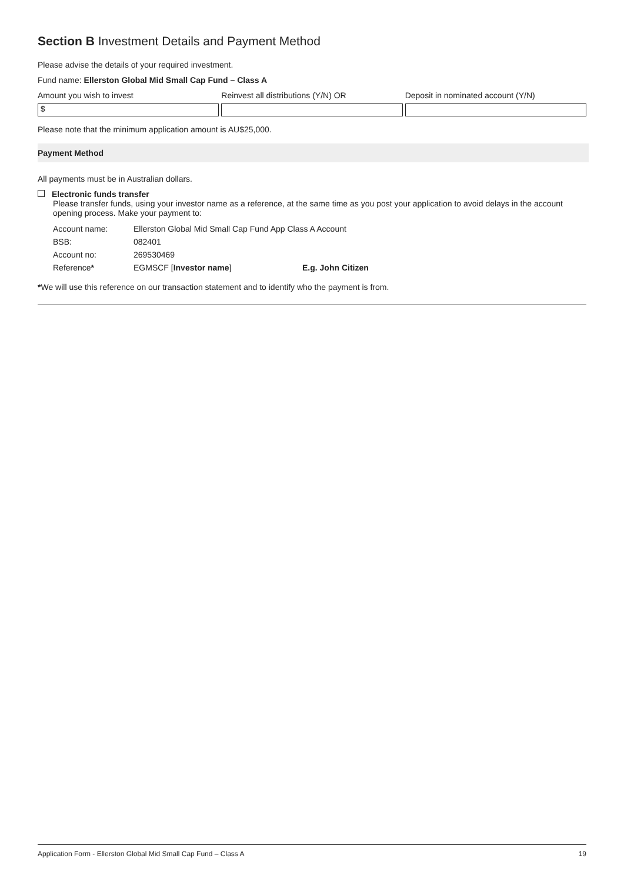Section B Investment Details and Payment Method
Please advise the details of your required investment.
Fund name: Ellerston Global Mid Small Cap Fund – Class A
Amount you wish to invest
$
Reinvest all distributions (Y/N) OR
Deposit in nominated account (Y/N)
Please note that the minimum application amount is AU$25,000.
Payment Method
All payments must be in Australian dollars.
Electronic funds transfer
Please transfer funds, using your investor name as a reference, at the same time as you post your application to avoid delays in the account opening process. Make your payment to:
| Account name: | Ellerston Global Mid Small Cap Fund App Class A Account | |
| BSB: | 082401 | |
| Account no: | 269530469 | |
| Reference * | EGMSCF [ Investor name ] | E.g. John Citizen |
*We will use this reference on our transaction statement and to identify who the payment is from.
Application Form - Ellerston Global Mid Small Cap Fund – Class A 19